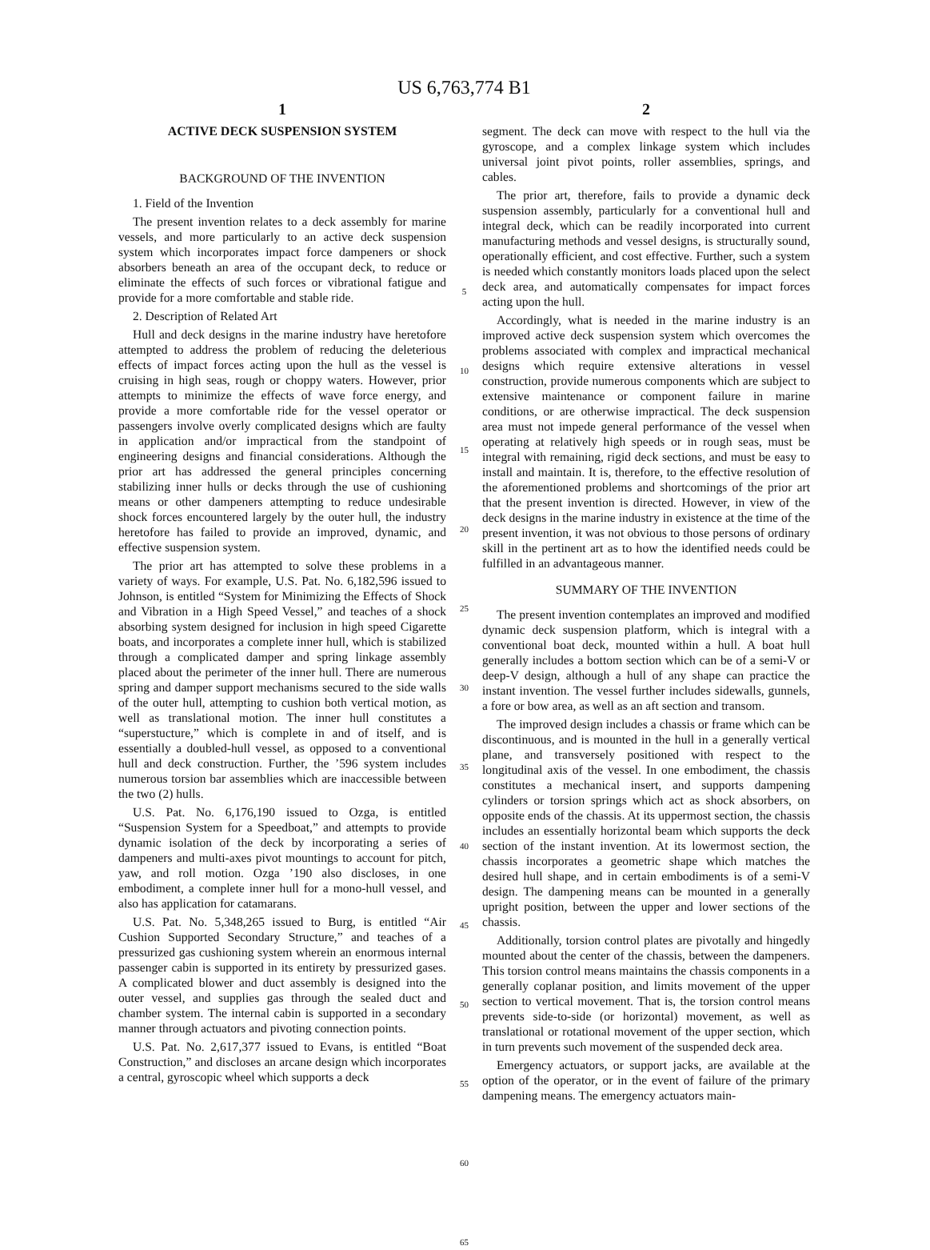US 6,763,774 B1
1
ACTIVE DECK SUSPENSION SYSTEM
BACKGROUND OF THE INVENTION
1. Field of the Invention
The present invention relates to a deck assembly for marine vessels, and more particularly to an active deck suspension system which incorporates impact force dampeners or shock absorbers beneath an area of the occupant deck, to reduce or eliminate the effects of such forces or vibrational fatigue and provide for a more comfortable and stable ride.
2. Description of Related Art
Hull and deck designs in the marine industry have heretofore attempted to address the problem of reducing the deleterious effects of impact forces acting upon the hull as the vessel is cruising in high seas, rough or choppy waters. However, prior attempts to minimize the effects of wave force energy, and provide a more comfortable ride for the vessel operator or passengers involve overly complicated designs which are faulty in application and/or impractical from the standpoint of engineering designs and financial considerations. Although the prior art has addressed the general principles concerning stabilizing inner hulls or decks through the use of cushioning means or other dampeners attempting to reduce undesirable shock forces encountered largely by the outer hull, the industry heretofore has failed to provide an improved, dynamic, and effective suspension system.
The prior art has attempted to solve these problems in a variety of ways. For example, U.S. Pat. No. 6,182,596 issued to Johnson, is entitled “System for Minimizing the Effects of Shock and Vibration in a High Speed Vessel,” and teaches of a shock absorbing system designed for inclusion in high speed Cigarette boats, and incorporates a complete inner hull, which is stabilized through a complicated damper and spring linkage assembly placed about the perimeter of the inner hull. There are numerous spring and damper support mechanisms secured to the side walls of the outer hull, attempting to cushion both vertical motion, as well as translational motion. The inner hull constitutes a “superstucture,” which is complete in and of itself, and is essentially a doubled-hull vessel, as opposed to a conventional hull and deck construction. Further, the ’596 system includes numerous torsion bar assemblies which are inaccessible between the two (2) hulls.
U.S. Pat. No. 6,176,190 issued to Ozga, is entitled “Suspension System for a Speedboat,” and attempts to provide dynamic isolation of the deck by incorporating a series of dampeners and multi-axes pivot mountings to account for pitch, yaw, and roll motion. Ozga ’190 also discloses, in one embodiment, a complete inner hull for a mono-hull vessel, and also has application for catamarans.
U.S. Pat. No. 5,348,265 issued to Burg, is entitled “Air Cushion Supported Secondary Structure,” and teaches of a pressurized gas cushioning system wherein an enormous internal passenger cabin is supported in its entirety by pressurized gases. A complicated blower and duct assembly is designed into the outer vessel, and supplies gas through the sealed duct and chamber system. The internal cabin is supported in a secondary manner through actuators and pivoting connection points.
U.S. Pat. No. 2,617,377 issued to Evans, is entitled “Boat Construction,” and discloses an arcane design which incorporates a central, gyroscopic wheel which supports a deck
5
10
15
20
25
30
35
40
45
50
55
60
65
2
segment. The deck can move with respect to the hull via the gyroscope, and a complex linkage system which includes universal joint pivot points, roller assemblies, springs, and cables.
The prior art, therefore, fails to provide a dynamic deck suspension assembly, particularly for a conventional hull and integral deck, which can be readily incorporated into current manufacturing methods and vessel designs, is structurally sound, operationally efficient, and cost effective. Further, such a system is needed which constantly monitors loads placed upon the select deck area, and automatically compensates for impact forces acting upon the hull.
Accordingly, what is needed in the marine industry is an improved active deck suspension system which overcomes the problems associated with complex and impractical mechanical designs which require extensive alterations in vessel construction, provide numerous components which are subject to extensive maintenance or component failure in marine conditions, or are otherwise impractical. The deck suspension area must not impede general performance of the vessel when operating at relatively high speeds or in rough seas, must be integral with remaining, rigid deck sections, and must be easy to install and maintain. It is, therefore, to the effective resolution of the aforementioned problems and shortcomings of the prior art that the present invention is directed. However, in view of the deck designs in the marine industry in existence at the time of the present invention, it was not obvious to those persons of ordinary skill in the pertinent art as to how the identified needs could be fulfilled in an advantageous manner.
SUMMARY OF THE INVENTION
The present invention contemplates an improved and modified dynamic deck suspension platform, which is integral with a conventional boat deck, mounted within a hull. A boat hull generally includes a bottom section which can be of a semi-V or deep-V design, although a hull of any shape can practice the instant invention. The vessel further includes sidewalls, gunnels, a fore or bow area, as well as an aft section and transom.
The improved design includes a chassis or frame which can be discontinuous, and is mounted in the hull in a generally vertical plane, and transversely positioned with respect to the longitudinal axis of the vessel. In one embodiment, the chassis constitutes a mechanical insert, and supports dampening cylinders or torsion springs which act as shock absorbers, on opposite ends of the chassis. At its uppermost section, the chassis includes an essentially horizontal beam which supports the deck section of the instant invention. At its lowermost section, the chassis incorporates a geometric shape which matches the desired hull shape, and in certain embodiments is of a semi-V design. The dampening means can be mounted in a generally upright position, between the upper and lower sections of the chassis.
Additionally, torsion control plates are pivotally and hingedly mounted about the center of the chassis, between the dampeners. This torsion control means maintains the chassis components in a generally coplanar position, and limits movement of the upper section to vertical movement. That is, the torsion control means prevents side-to-side (or horizontal) movement, as well as translational or rotational movement of the upper section, which in turn prevents such movement of the suspended deck area.
Emergency actuators, or support jacks, are available at the option of the operator, or in the event of failure of the primary dampening means. The emergency actuators main-